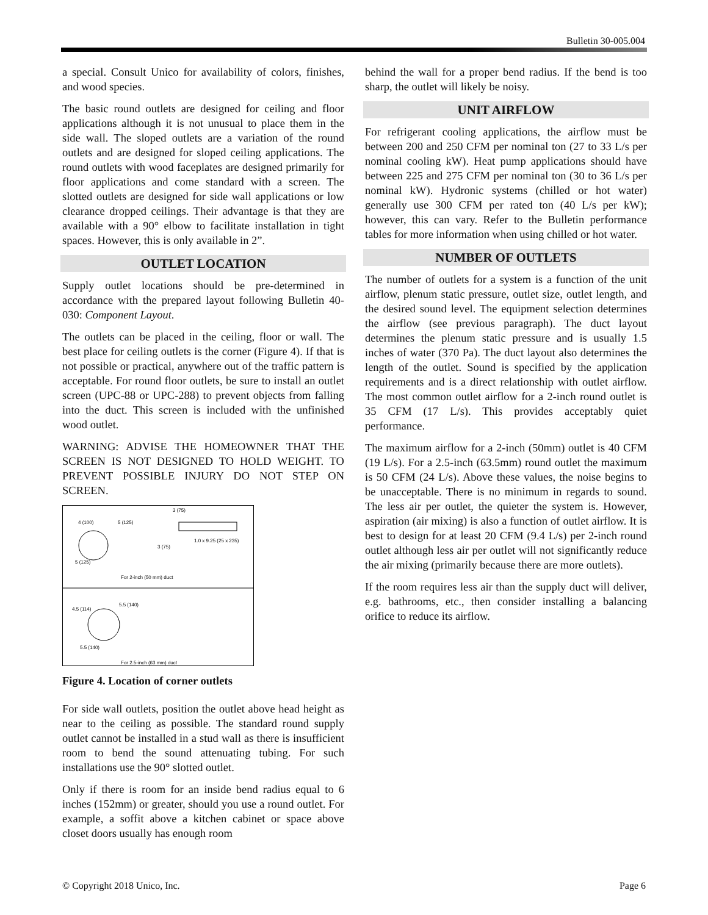Bulletin 30-005.004
a special. Consult Unico for availability of colors, finishes, and wood species.
The basic round outlets are designed for ceiling and floor applications although it is not unusual to place them in the side wall. The sloped outlets are a variation of the round outlets and are designed for sloped ceiling applications. The round outlets with wood faceplates are designed primarily for floor applications and come standard with a screen. The slotted outlets are designed for side wall applications or low clearance dropped ceilings. Their advantage is that they are available with a 90° elbow to facilitate installation in tight spaces. However, this is only available in 2”.
OUTLET LOCATION
Supply outlet locations should be pre-determined in accordance with the prepared layout following Bulletin 40-030: Component Layout.
The outlets can be placed in the ceiling, floor or wall. The best place for ceiling outlets is the corner (Figure 4). If that is not possible or practical, anywhere out of the traffic pattern is acceptable. For round floor outlets, be sure to install an outlet screen (UPC-88 or UPC-288) to prevent objects from falling into the duct. This screen is included with the unfinished wood outlet.
WARNING: ADVISE THE HOMEOWNER THAT THE SCREEN IS NOT DESIGNED TO HOLD WEIGHT. TO PREVENT POSSIBLE INJURY DO NOT STEP ON SCREEN.
4 (100)
5 (125)
5 (125)
3 (75)
1.0 x 9.25 (25 x 235)
3 (75)
For 2-inch (50 mm) duct
4.5 (114)
5.5 (140)
5.5 (140)
For 2.5-inch (63 mm) duct
Figure 4. Location of corner outlets
For side wall outlets, position the outlet above head height as near to the ceiling as possible. The standard round supply outlet cannot be installed in a stud wall as there is insufficient room to bend the sound attenuating tubing. For such installations use the 90° slotted outlet.
Only if there is room for an inside bend radius equal to 6 inches (152mm) or greater, should you use a round outlet. For example, a soffit above a kitchen cabinet or space above closet doors usually has enough room
behind the wall for a proper bend radius. If the bend is too sharp, the outlet will likely be noisy.
UNIT AIRFLOW
For refrigerant cooling applications, the airflow must be between 200 and 250 CFM per nominal ton (27 to 33 L/s per nominal cooling kW). Heat pump applications should have between 225 and 275 CFM per nominal ton (30 to 36 L/s per nominal kW). Hydronic systems (chilled or hot water) generally use 300 CFM per rated ton (40 L/s per kW); however, this can vary. Refer to the Bulletin performance tables for more information when using chilled or hot water.
NUMBER OF OUTLETS
The number of outlets for a system is a function of the unit airflow, plenum static pressure, outlet size, outlet length, and the desired sound level. The equipment selection determines the airflow (see previous paragraph). The duct layout determines the plenum static pressure and is usually 1.5 inches of water (370 Pa). The duct layout also determines the length of the outlet. Sound is specified by the application requirements and is a direct relationship with outlet airflow. The most common outlet airflow for a 2-inch round outlet is 35 CFM (17 L/s). This provides acceptably quiet performance.
The maximum airflow for a 2-inch (50mm) outlet is 40 CFM (19 L/s). For a 2.5-inch (63.5mm) round outlet the maximum is 50 CFM (24 L/s). Above these values, the noise begins to be unacceptable. There is no minimum in regards to sound. The less air per outlet, the quieter the system is. However, aspiration (air mixing) is also a function of outlet airflow. It is best to design for at least 20 CFM (9.4 L/s) per 2-inch round outlet although less air per outlet will not significantly reduce the air mixing (primarily because there are more outlets).
If the room requires less air than the supply duct will deliver, e.g. bathrooms, etc., then consider installing a balancing orifice to reduce its airflow.
© Copyright 2018 Unico, Inc. Page 6